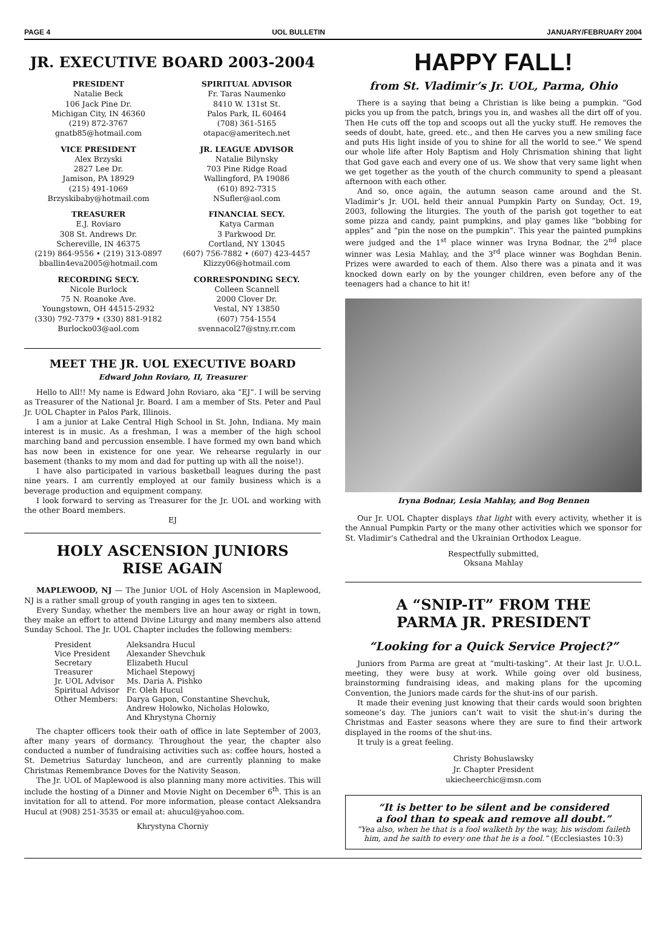PAGE 4 UOL BULLETIN JANUARY/FEBRUARY 2004
JR. EXECUTIVE BOARD 2003-2004
PRESIDENT
Natalie Beck
106 Jack Pine Dr.
Michigan City, IN 46360
(219) 872-3767
gnatb85@hotmail.com
SPIRITUAL ADVISOR
Fr. Taras Naumenko
8410 W. 131st St.
Palos Park, IL 60464
(708) 361-5165
otapac@ameritech.net
VICE PRESIDENT
Alex Brzyski
2827 Lee Dr.
Jamison, PA 18929
(215) 491-1069
Brzyskibaby@hotmail.com
JR. LEAGUE ADVISOR
Natalie Bilynsky
703 Pine Ridge Road
Wallingford, PA 19086
(610) 892-7315
NSufler@aol.com
TREASURER
E.J. Roviaro
308 St. Andrews Dr.
Schereville, IN 46375
(219) 864-9556 • (219) 313-0897
bballin4eva2005@hotmail.com
FINANCIAL SECY.
Katya Carman
3 Parkwood Dr.
Cortland, NY 13045
(607) 756-7882 • (607) 423-4457
Klizzy06@hotmail.com
RECORDING SECY.
Nicole Burlock
75 N. Roanoke Ave.
Youngstown, OH 44515-2932
(330) 792-7379 • (330) 881-9182
Burlocko03@aol.com
CORRESPONDING SECY.
Colleen Scannell
2000 Clover Dr.
Vestal, NY 13850
(607) 754-1554
svennacol27@stny.rr.com
MEET THE JR. UOL EXECUTIVE BOARD
Edward John Roviaro, II, Treasurer
Hello to All!! My name is Edward John Roviaro, aka “EJ”. I will be serving as Treasurer of the National Jr. Board. I am a member of Sts. Peter and Paul Jr. UOL Chapter in Palos Park, Illinois.
I am a junior at Lake Central High School in St. John, Indiana. My main interest is in music. As a freshman, I was a member of the high school marching band and percussion ensemble. I have formed my own band which has now been in existence for one year. We rehearse regularly in our basement (thanks to my mom and dad for putting up with all the noise!).
I have also participated in various basketball leagues during the past nine years. I am currently employed at our family business which is a beverage production and equipment company.
I look forward to serving as Treasurer for the Jr. UOL and working with the other Board members.
EJ
HOLY ASCENSION JUNIORS
RISE AGAIN
MAPLEWOOD, NJ — The Junior UOL of Holy Ascension in Maplewood, NJ is a rather small group of youth ranging in ages ten to sixteen.
Every Sunday, whether the members live an hour away or right in town, they make an effort to attend Divine Liturgy and many members also attend Sunday School. The Jr. UOL Chapter includes the following members:
| President | Aleksandra Hucul |
| Vice President | Alexander Shevchuk |
| Secretary | Elizabeth Hucul |
| Treasurer | Michael Stepowyj |
| Jr. UOL Advisor | Ms. Daria A. Pishko |
| Spiritual Advisor | Fr. Oleh Hucul |
| Other Members: | Darya Gapon, Constantine Shevchuk, Andrew Holowko, Nicholas Holowko, And Khrystyna Chorniy |
The chapter officers took their oath of office in late September of 2003, after many years of dormancy. Throughout the year, the chapter also conducted a number of fundraising activities such as: coffee hours, hosted a St. Demetrius Saturday luncheon, and are currently planning to make Christmas Remembrance Doves for the Nativity Season.
The Jr. UOL of Maplewood is also planning many more activities. This will include the hosting of a Dinner and Movie Night on December 6<sup>th</sup>. This is an invitation for all to attend. For more information, please contact Aleksandra Hucul at (908) 251-3535 or email at: ahucul@yahoo.com.
Khrystyna Chorniy
HAPPY FALL!
from St. Vladimir’s Jr. UOL, Parma, Ohio
There is a saying that being a Christian is like being a pumpkin. “God picks you up from the patch, brings you in, and washes all the dirt off of you. Then He cuts off the top and scoops out all the yucky stuff. He removes the seeds of doubt, hate, greed. etc., and then He carves you a new smiling face and puts His light inside of you to shine for all the world to see.” We spend our whole life after Holy Baptism and Holy Chrismation shining that light that God gave each and every one of us. We show that very same light when we get together as the youth of the church community to spend a pleasant afternoon with each other.
And so, once again, the autumn season came around and the St. Vladimir’s Jr. UOL held their annual Pumpkin Party on Sunday, Oct. 19, 2003, following the liturgies. The youth of the parish got together to eat some pizza and candy, paint pumpkins, and play games like “bobbing for apples” and “pin the nose on the pumpkin”. This year the painted pumpkins were judged and the 1<sup>st</sup> place winner was Iryna Bodnar, the 2<sup>nd</sup> place winner was Lesia Mahlay, and the 3<sup>rd</sup> place winner was Boghdan Benin. Prizes were awarded to each of them. Also there was a pinata and it was knocked down early on by the younger children, even before any of the teenagers had a chance to hit it!
Iryna Bodnar, Lesia Mahlay, and Bog Bennen
Our Jr. UOL Chapter displays that light with every activity, whether it is the Annual Pumpkin Party or the many other activities which we sponsor for St. Vladimir’s Cathedral and the Ukrainian Orthodox League.
Respectfully submitted,
Oksana Mahlay
A “SNIP-IT” FROM THE
PARMA JR. PRESIDENT
“Looking for a Quick Service Project?”
Juniors from Parma are great at “multi-tasking”. At their last Jr. U.O.L. meeting, they were busy at work. While going over old business, brainstorming fundraising ideas, and making plans for the upcoming Convention, the Juniors made cards for the shut-ins of our parish.
It made their evening just knowing that their cards would soon brighten someone’s day. The juniors can’t wait to visit the shut-in’s during the Christmas and Easter seasons where they are sure to find their artwork displayed in the rooms of the shut-ins.
It truly is a great feeling.
Christy Bohuslawsky
Jr. Chapter President
ukiecheerchic@msn.com
“It is better to be silent and be considered
a fool than to speak and remove all doubt.”
“Yea also, when he that is a fool walketh by the way, his wisdom faileth him, and he saith to every one that he is a fool.” (Ecclesiastes 10:3)